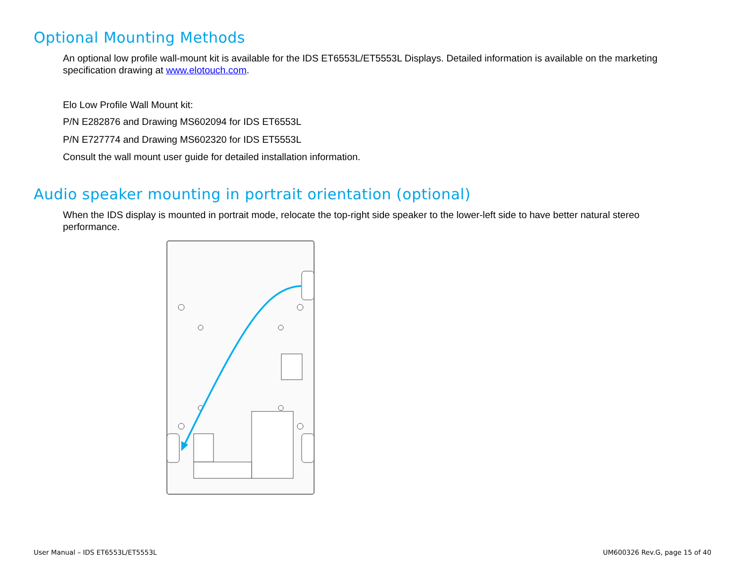Optional Mounting Methods
An optional low profile wall-mount kit is available for the IDS ET6553L/ET5553L Displays. Detailed information is available on the marketing specification drawing at www.elotouch.com.
Elo Low Profile Wall Mount kit:
P/N E282876 and Drawing MS602094 for IDS ET6553L
P/N E727774 and Drawing MS602320 for IDS ET5553L
Consult the wall mount user guide for detailed installation information.
Audio speaker mounting in portrait orientation (optional)
When the IDS display is mounted in portrait mode, relocate the top-right side speaker to the lower-left side to have better natural stereo performance.
User Manual – IDS ET6553L/ET5553L UM600326 Rev.G, page 15 of 40